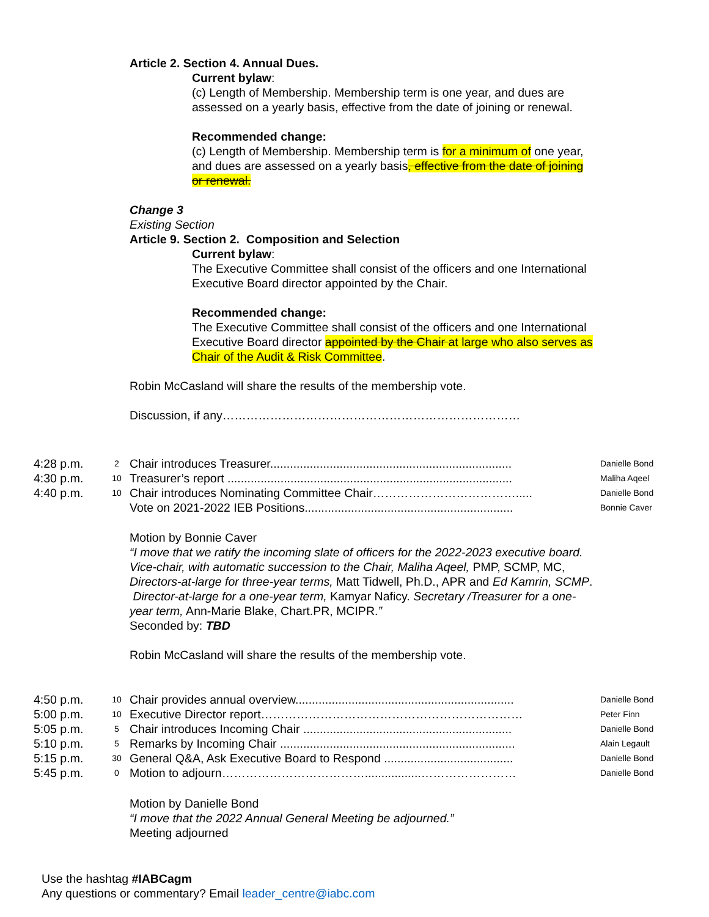Article 2. Section 4. Annual Dues.
Current bylaw:
(c) Length of Membership. Membership term is one year, and dues are assessed on a yearly basis, effective from the date of joining or renewal.
Recommended change:
(c) Length of Membership. Membership term is for a minimum of one year, and dues are assessed on a yearly basis, effective from the date of joining or renewal.
Change 3
Existing Section
Article 9. Section 2. Composition and Selection
Current bylaw:
The Executive Committee shall consist of the officers and one International Executive Board director appointed by the Chair.
Recommended change:
The Executive Committee shall consist of the officers and one International Executive Board director appointed by the Chair at large who also serves as Chair of the Audit & Risk Committee.
Robin McCasland will share the results of the membership vote.
Discussion, if any…………………………………………………………………
| 4:28 p.m. | 2 | Chair introduces Treasurer......................................................................... | Danielle Bond |
| 4:30 p.m. | 10 | Treasurer’s report ...................................................................................... | Maliha Aqeel |
| 4:40 p.m. | 10 | Chair introduces Nominating Committee Chair………………………………..... | Danielle Bond |
| | | Vote on 2021-2022 IEB Positions............................................................... | Bonnie Caver |
Motion by Bonnie Caver
“I move that we ratify the incoming slate of officers for the 2022-2023 executive board. Vice-chair, with automatic succession to the Chair, Maliha Aqeel, PMP, SCMP, MC, Directors-at-large for three-year terms, Matt Tidwell, Ph.D., APR and Ed Kamrin, SCMP. Director-at-large for a one-year term, Kamyar Naficy. Secretary /Treasurer for a one-year term, Ann-Marie Blake, Chart.PR, MCIPR.”
Seconded by: TBD
Robin McCasland will share the results of the membership vote.
| 4:50 p.m. | 10 | Chair provides annual overview.................................................................. | Danielle Bond |
| 5:00 p.m. | 10 | Executive Director report………………………………………………………… | Peter Finn |
| 5:05 p.m. | 5 | Chair introduces Incoming Chair ............................................................... | Danielle Bond |
| 5:10 p.m. | 5 | Remarks by Incoming Chair ....................................................................... | Alain Legault |
| 5:15 p.m. | 30 | General Q&A, Ask Executive Board to Respond ....................................... | Danielle Bond |
| 5:45 p.m. | 0 | Motion to adjourn……………………………….................…………………… | Danielle Bond |
Motion by Danielle Bond
“I move that the 2022 Annual General Meeting be adjourned.”
Meeting adjourned
Use the hashtag #IABCagm
Any questions or commentary? Email leader_centre@iabc.com